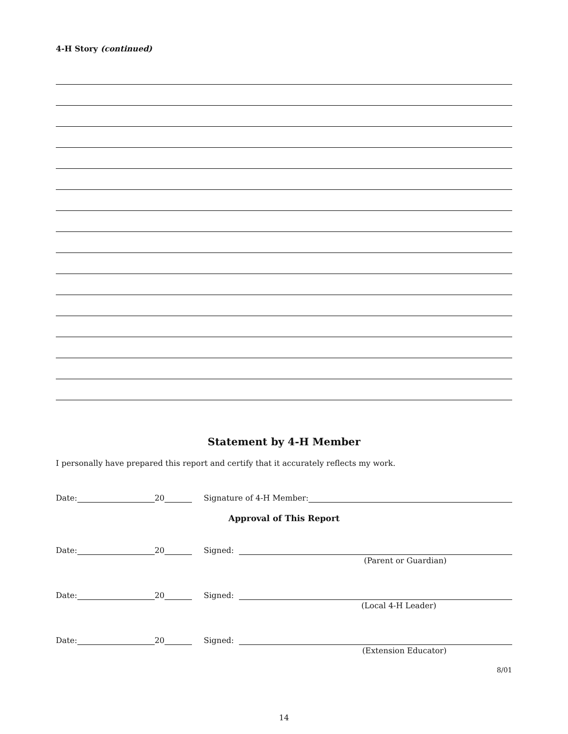4-H Story (continued)
Statement by 4-H Member
I personally have prepared this report and certify that it accurately reflects my work.
Date: 20 Signature of 4-H Member:
Approval of This Report
Date: 20 Signed:
(Parent or Guardian)
Date: 20 Signed:
(Local 4-H Leader)
Date: 20 Signed:
(Extension Educator)
8/01
14